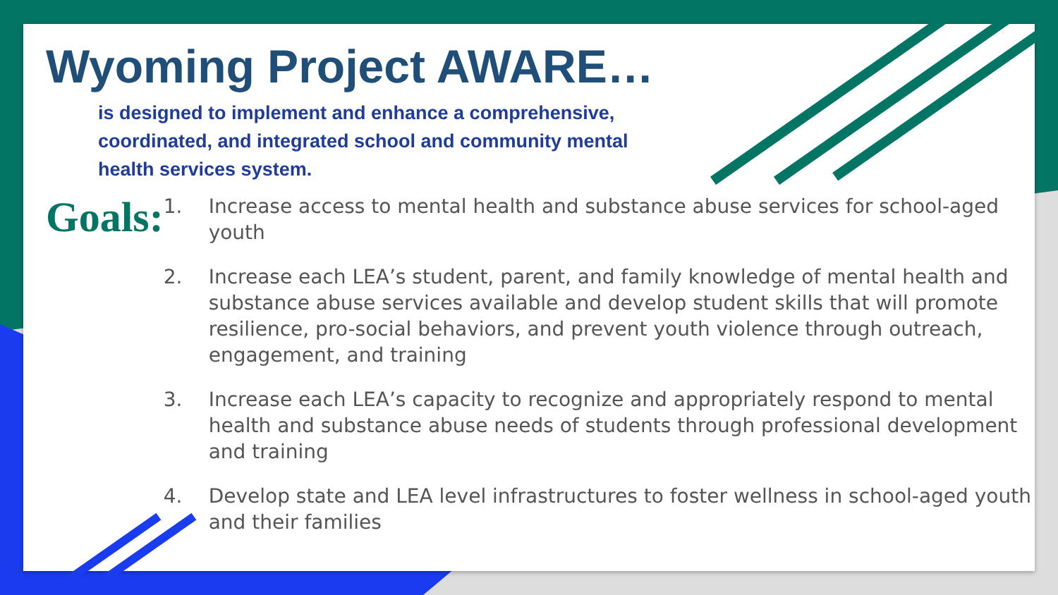Wyoming Project AWARE…
is designed to implement and enhance a comprehensive, coordinated, and integrated school and community mental health services system.
Goals:
1. Increase access to mental health and substance abuse services for school-aged youth
2. Increase each LEA’s student, parent, and family knowledge of mental health and substance abuse services available and develop student skills that will promote resilience, pro-social behaviors, and prevent youth violence through outreach, engagement, and training
3. Increase each LEA’s capacity to recognize and appropriately respond to mental health and substance abuse needs of students through professional development and training
4. Develop state and LEA level infrastructures to foster wellness in school-aged youth and their families